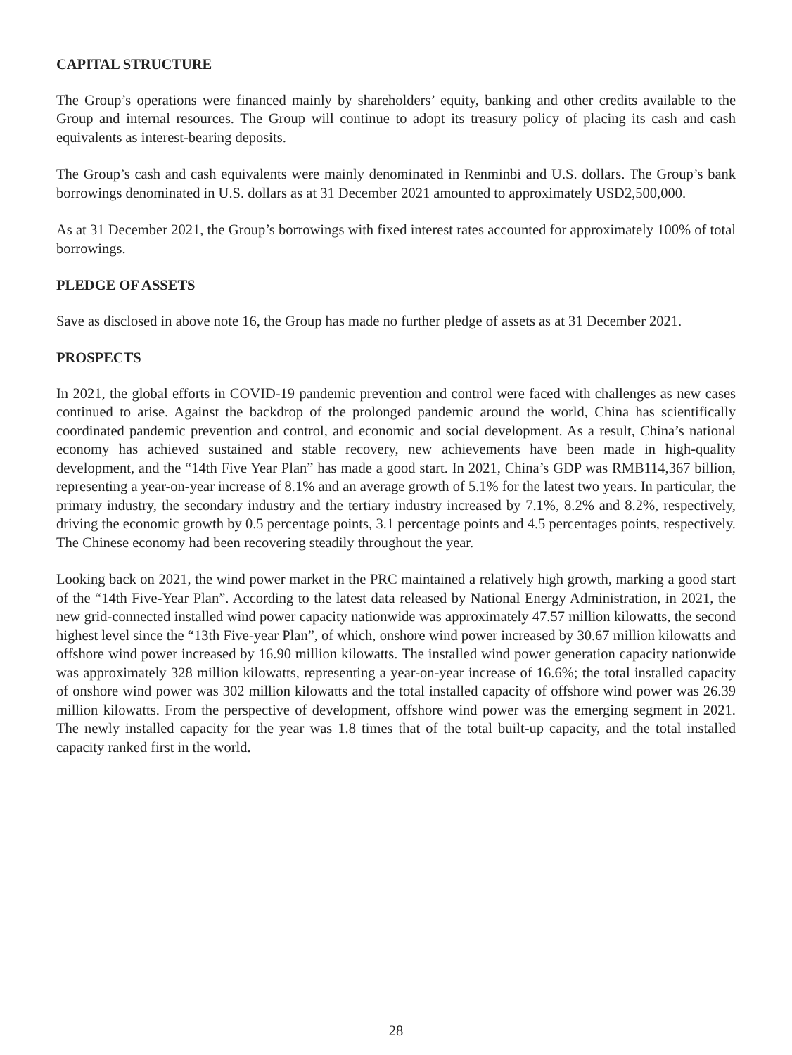CAPITAL STRUCTURE
The Group’s operations were financed mainly by shareholders’ equity, banking and other credits available to the Group and internal resources. The Group will continue to adopt its treasury policy of placing its cash and cash equivalents as interest-bearing deposits.
The Group’s cash and cash equivalents were mainly denominated in Renminbi and U.S. dollars. The Group’s bank borrowings denominated in U.S. dollars as at 31 December 2021 amounted to approximately USD2,500,000.
As at 31 December 2021, the Group’s borrowings with fixed interest rates accounted for approximately 100% of total borrowings.
PLEDGE OF ASSETS
Save as disclosed in above note 16, the Group has made no further pledge of assets as at 31 December 2021.
PROSPECTS
In 2021, the global efforts in COVID-19 pandemic prevention and control were faced with challenges as new cases continued to arise. Against the backdrop of the prolonged pandemic around the world, China has scientifically coordinated pandemic prevention and control, and economic and social development. As a result, China’s national economy has achieved sustained and stable recovery, new achievements have been made in high-quality development, and the “14th Five Year Plan” has made a good start. In 2021, China’s GDP was RMB114,367 billion, representing a year-on-year increase of 8.1% and an average growth of 5.1% for the latest two years. In particular, the primary industry, the secondary industry and the tertiary industry increased by 7.1%, 8.2% and 8.2%, respectively, driving the economic growth by 0.5 percentage points, 3.1 percentage points and 4.5 percentages points, respectively. The Chinese economy had been recovering steadily throughout the year.
Looking back on 2021, the wind power market in the PRC maintained a relatively high growth, marking a good start of the “14th Five-Year Plan”. According to the latest data released by National Energy Administration, in 2021, the new grid-connected installed wind power capacity nationwide was approximately 47.57 million kilowatts, the second highest level since the “13th Five-year Plan”, of which, onshore wind power increased by 30.67 million kilowatts and offshore wind power increased by 16.90 million kilowatts. The installed wind power generation capacity nationwide was approximately 328 million kilowatts, representing a year-on-year increase of 16.6%; the total installed capacity of onshore wind power was 302 million kilowatts and the total installed capacity of offshore wind power was 26.39 million kilowatts. From the perspective of development, offshore wind power was the emerging segment in 2021. The newly installed capacity for the year was 1.8 times that of the total built-up capacity, and the total installed capacity ranked first in the world.
28